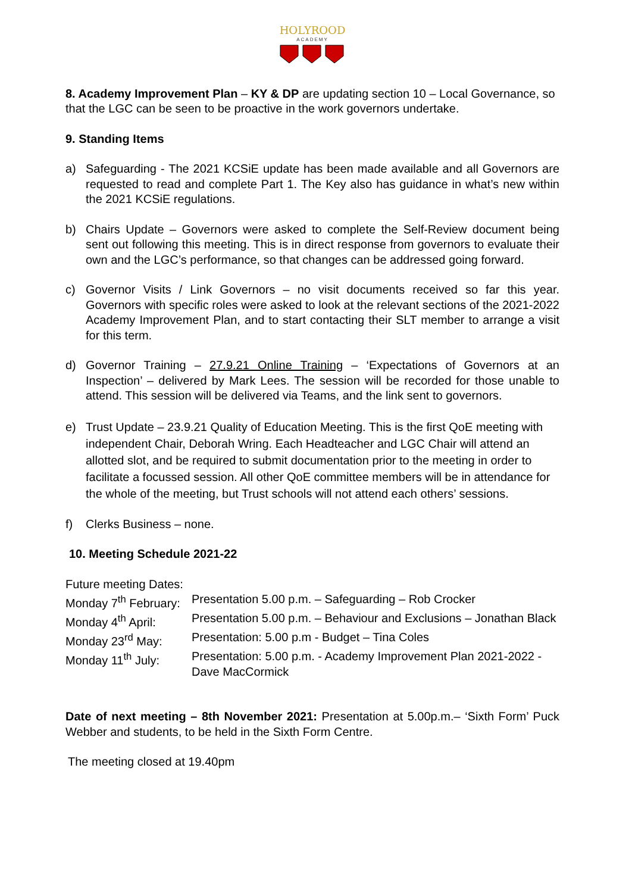HOLYROOD
ACADEMY
8. Academy Improvement Plan – KY & DP are updating section 10 – Local Governance, so that the LGC can be seen to be proactive in the work governors undertake.
9. Standing Items
a) Safeguarding - The 2021 KCSiE update has been made available and all Governors are requested to read and complete Part 1. The Key also has guidance in what’s new within the 2021 KCSiE regulations.
b) Chairs Update – Governors were asked to complete the Self-Review document being sent out following this meeting. This is in direct response from governors to evaluate their own and the LGC’s performance, so that changes can be addressed going forward.
c) Governor Visits / Link Governors – no visit documents received so far this year. Governors with specific roles were asked to look at the relevant sections of the 2021-2022 Academy Improvement Plan, and to start contacting their SLT member to arrange a visit for this term.
d) Governor Training – 27.9.21 Online Training – ‘Expectations of Governors at an Inspection’ – delivered by Mark Lees. The session will be recorded for those unable to attend. This session will be delivered via Teams, and the link sent to governors.
e) Trust Update – 23.9.21 Quality of Education Meeting. This is the first QoE meeting with independent Chair, Deborah Wring. Each Headteacher and LGC Chair will attend an allotted slot, and be required to submit documentation prior to the meeting in order to facilitate a focussed session. All other QoE committee members will be in attendance for the whole of the meeting, but Trust schools will not attend each others’ sessions.
f) Clerks Business – none.
10. Meeting Schedule 2021-22
Future meeting Dates:
| Monday 7<sup>th</sup> February: | Presentation 5.00 p.m. – Safeguarding – Rob Crocker |
| Monday 4<sup>th</sup> April: | Presentation 5.00 p.m. – Behaviour and Exclusions – Jonathan Black |
| Monday 23<sup>rd</sup> May: | Presentation: 5.00 p.m - Budget – Tina Coles |
| Monday 11<sup>th</sup> July: | Presentation: 5.00 p.m. - Academy Improvement Plan 2021-2022 - Dave MacCormick |
Date of next meeting – 8th November 2021: Presentation at 5.00p.m.– ‘Sixth Form’ Puck Webber and students, to be held in the Sixth Form Centre.
The meeting closed at 19.40pm